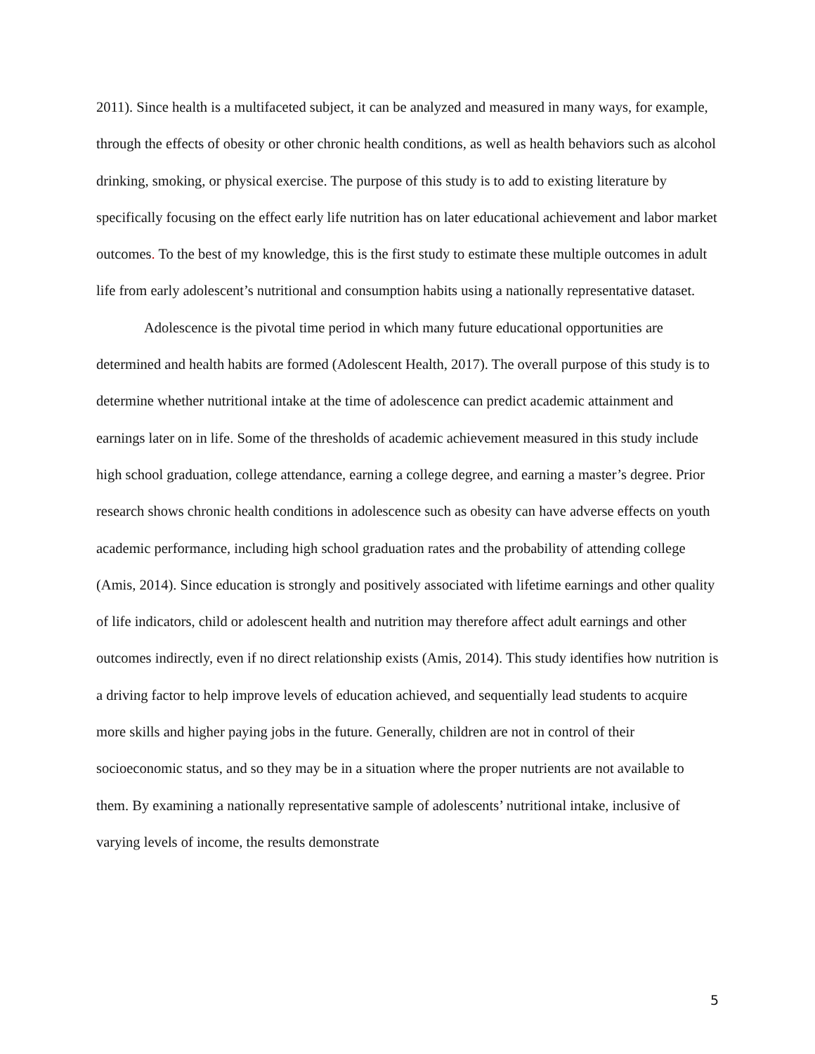2011). Since health is a multifaceted subject, it can be analyzed and measured in many ways, for example, through the effects of obesity or other chronic health conditions, as well as health behaviors such as alcohol drinking, smoking, or physical exercise. The purpose of this study is to add to existing literature by specifically focusing on the effect early life nutrition has on later educational achievement and labor market outcomes. To the best of my knowledge, this is the first study to estimate these multiple outcomes in adult life from early adolescent’s nutritional and consumption habits using a nationally representative dataset.
Adolescence is the pivotal time period in which many future educational opportunities are determined and health habits are formed (Adolescent Health, 2017). The overall purpose of this study is to determine whether nutritional intake at the time of adolescence can predict academic attainment and earnings later on in life. Some of the thresholds of academic achievement measured in this study include high school graduation, college attendance, earning a college degree, and earning a master’s degree. Prior research shows chronic health conditions in adolescence such as obesity can have adverse effects on youth academic performance, including high school graduation rates and the probability of attending college (Amis, 2014). Since education is strongly and positively associated with lifetime earnings and other quality of life indicators, child or adolescent health and nutrition may therefore affect adult earnings and other outcomes indirectly, even if no direct relationship exists (Amis, 2014). This study identifies how nutrition is a driving factor to help improve levels of education achieved, and sequentially lead students to acquire more skills and higher paying jobs in the future. Generally, children are not in control of their socioeconomic status, and so they may be in a situation where the proper nutrients are not available to them. By examining a nationally representative sample of adolescents’ nutritional intake, inclusive of varying levels of income, the results demonstrate
5